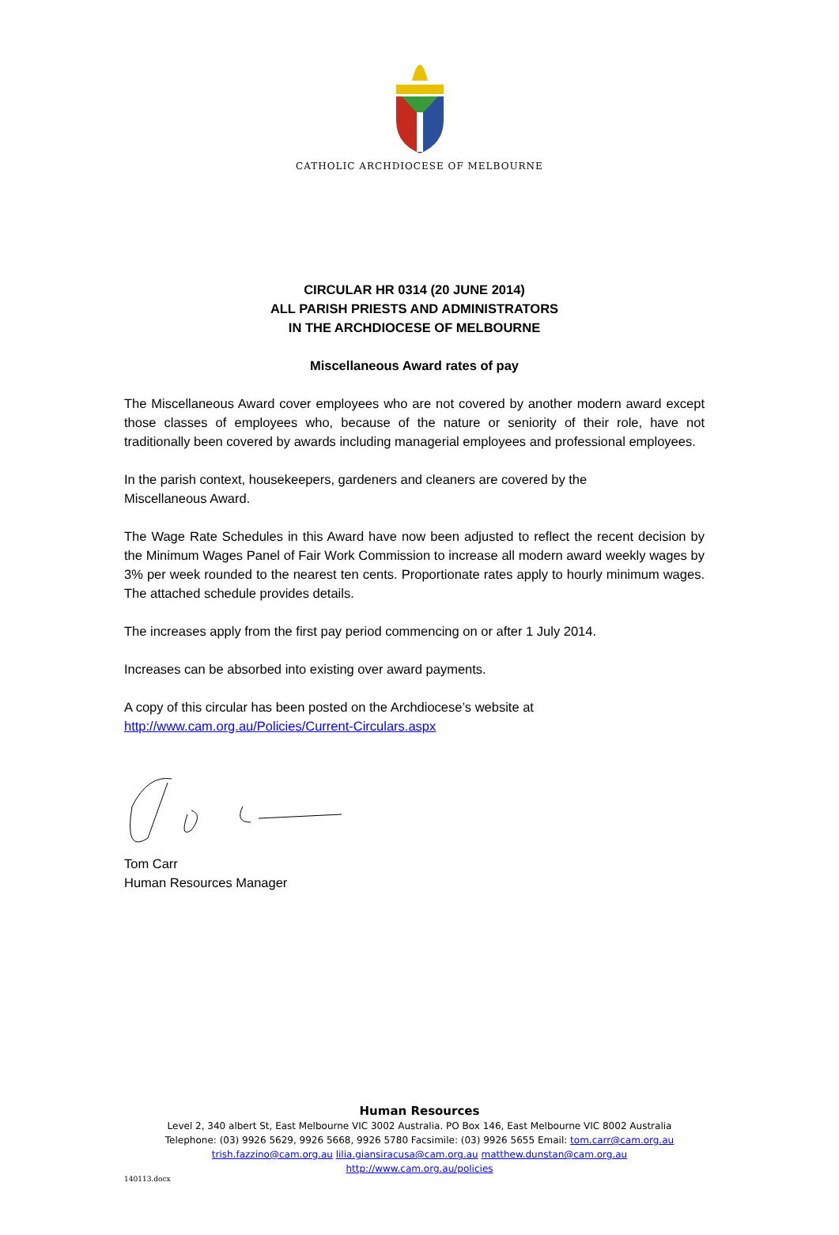CATHOLIC ARCHDIOCESE OF MELBOURNE
CIRCULAR HR 0314 (20 JUNE 2014)
ALL PARISH PRIESTS AND ADMINISTRATORS
IN THE ARCHDIOCESE OF MELBOURNE
Miscellaneous Award rates of pay
The Miscellaneous Award cover employees who are not covered by another modern award except those classes of employees who, because of the nature or seniority of their role, have not traditionally been covered by awards including managerial employees and professional employees.
In the parish context, housekeepers, gardeners and cleaners are covered by the
Miscellaneous Award.
The Wage Rate Schedules in this Award have now been adjusted to reflect the recent decision by the Minimum Wages Panel of Fair Work Commission to increase all modern award weekly wages by 3% per week rounded to the nearest ten cents. Proportionate rates apply to hourly minimum wages. The attached schedule provides details.
The increases apply from the first pay period commencing on or after 1 July 2014.
Increases can be absorbed into existing over award payments.
A copy of this circular has been posted on the Archdiocese’s website at
http://www.cam.org.au/Policies/Current-Circulars.aspx
Tom Carr
Human Resources Manager
Human Resources
Level 2, 340 albert St, East Melbourne VIC 3002 Australia. PO Box 146, East Melbourne VIC 8002 Australia
Telephone: (03) 9926 5629, 9926 5668, 9926 5780 Facsimile: (03) 9926 5655 Email: tom.carr@cam.org.au
trish.fazzino@cam.org.au lilia.giansiracusa@cam.org.au matthew.dunstan@cam.org.au
http://www.cam.org.au/policies
140113.docx